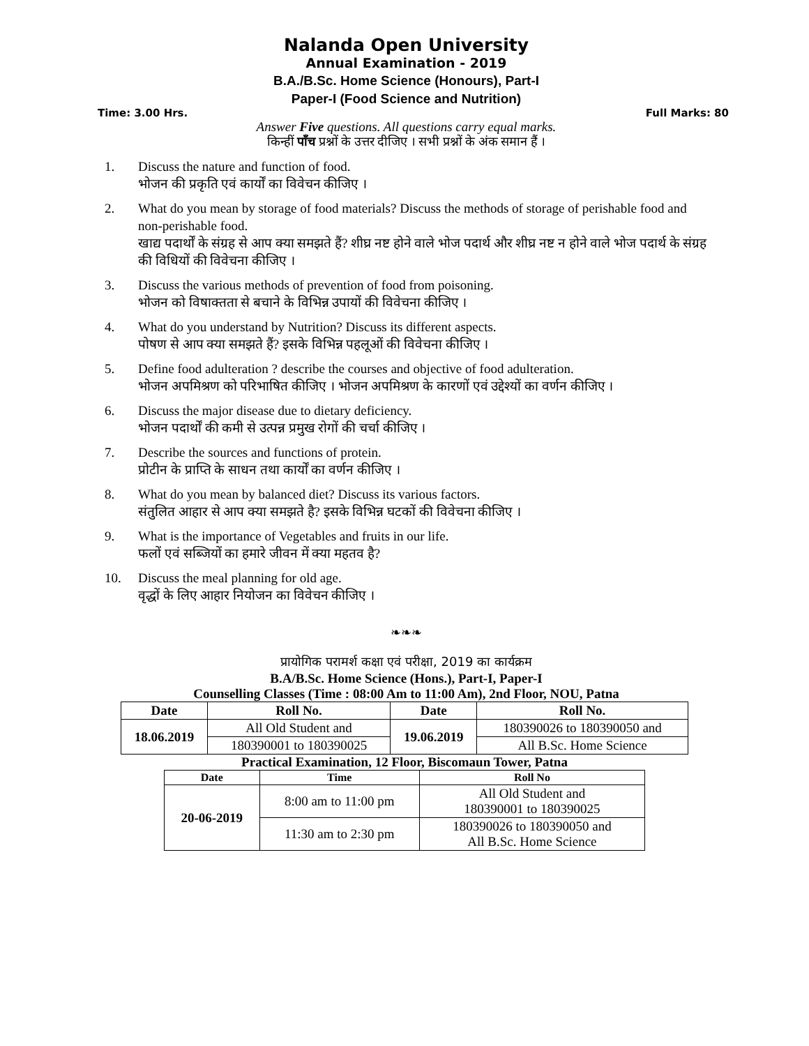Nalanda Open University
Annual Examination - 2019
B.A./B.Sc. Home Science (Honours), Part-I
Paper-I (Food Science and Nutrition)
Time: 3.00 Hrs. Full Marks: 80
Answer Five questions. All questions carry equal marks.
किन्हीं पाँच प्रश्नों के उत्तर दीजिए । सभी प्रश्नों के अंक समान हैं ।
1. Discuss the nature and function of food.
भोजन की प्रकृति एवं कार्यों का विवेचन कीजिए ।
2. What do you mean by storage of food materials? Discuss the methods of storage of perishable food and non-perishable food.
खाद्य पदार्थों के संग्रह से आप क्या समझते हैं? शीघ्र नष्ट होने वाले भोज पदार्थ और शीघ्र नष्ट न होने वाले भोज पदार्थ के संग्रह की विधियों की विवेचना कीजिए ।
3. Discuss the various methods of prevention of food from poisoning.
भोजन को विषाक्तता से बचाने के विभिन्न उपायों की विवेचना कीजिए ।
4. What do you understand by Nutrition? Discuss its different aspects.
पोषण से आप क्या समझते हैं? इसके विभिन्न पहलूओं की विवेचना कीजिए ।
5. Define food adulteration ? describe the courses and objective of food adulteration.
भोजन अपमिश्रण को परिभाषित कीजिए । भोजन अपमिश्रण के कारणों एवं उद्देश्यों का वर्णन कीजिए ।
6. Discuss the major disease due to dietary deficiency.
भोजन पदार्थों की कमी से उत्पन्न प्रमुख रोगों की चर्चा कीजिए ।
7. Describe the sources and functions of protein.
प्रोटीन के प्राप्ति के साधन तथा कार्यों का वर्णन कीजिए ।
8. What do you mean by balanced diet? Discuss its various factors.
संतुलित आहार से आप क्या समझते है? इसके विभिन्न घटकों की विवेचना कीजिए ।
9. What is the importance of Vegetables and fruits in our life.
फलों एवं सब्जियों का हमारे जीवन में क्या महतव है?
10. Discuss the meal planning for old age.
वृद्धों के लिए आहार नियोजन का विवेचन कीजिए ।
❧❧❧
प्रायोगिक परामर्श कक्षा एवं परीक्षा, 2019 का कार्यक्रम
B.A/B.Sc. Home Science (Hons.), Part-I, Paper-I
Counselling Classes (Time : 08:00 Am to 11:00 Am), 2nd Floor, NOU, Patna
| Date | Roll No. | Date | Roll No. |
| --- | --- | --- | --- |
| 18.06.2019 | All Old Student and | 19.06.2019 | 180390026 to 180390050 and |
| | 180390001 to 180390025 | | All B.Sc. Home Science |
Practical Examination, 12 Floor, Biscomaun Tower, Patna
| Date | Time | Roll No |
| --- | --- | --- |
| 20-06-2019 | 8:00 am to 11:00 pm | All Old Student and 180390001 to 180390025 |
| | 11:30 am to 2:30 pm | 180390026 to 180390050 and All B.Sc. Home Science |